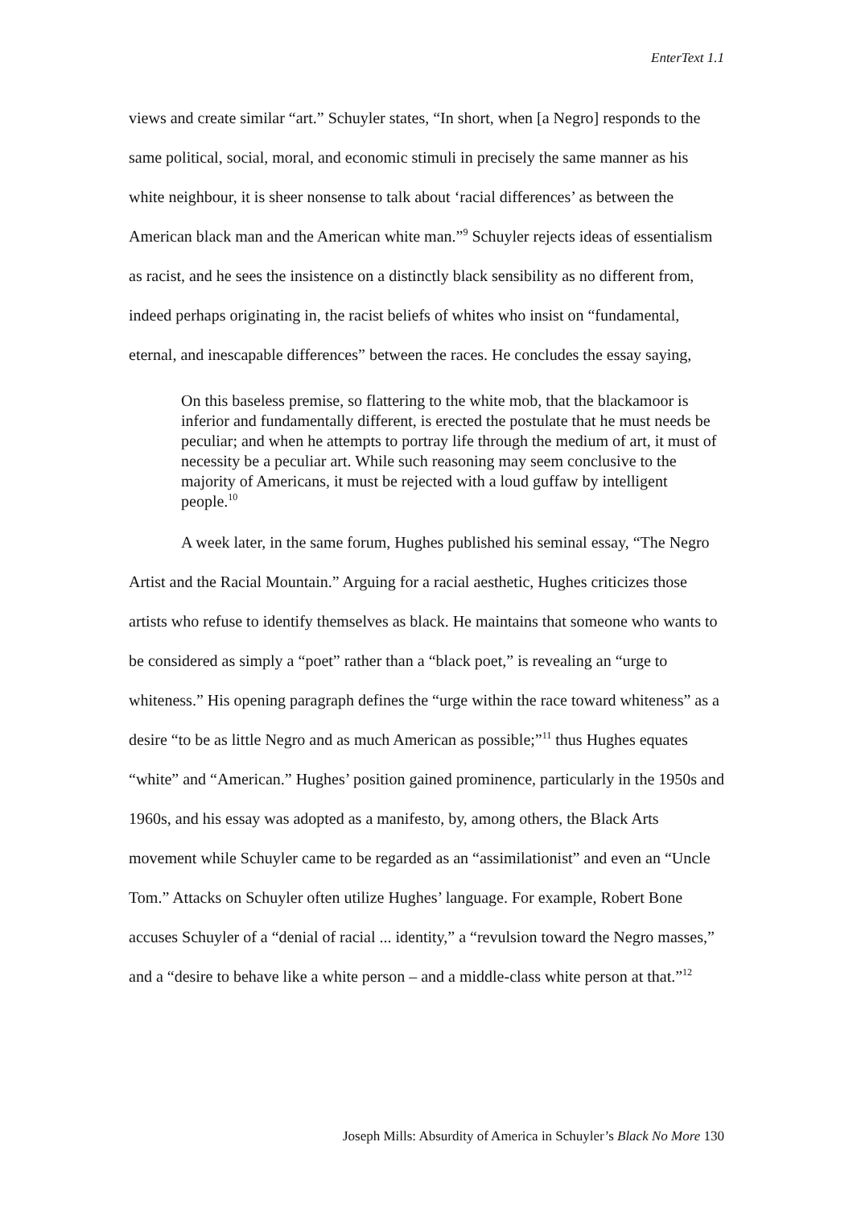EnterText 1.1
views and create similar “art.” Schuyler states, “In short, when [a Negro] responds to the same political, social, moral, and economic stimuli in precisely the same manner as his white neighbour, it is sheer nonsense to talk about ‘racial differences’ as between the American black man and the American white man.”<sup>9</sup> Schuyler rejects ideas of essentialism as racist, and he sees the insistence on a distinctly black sensibility as no different from, indeed perhaps originating in, the racist beliefs of whites who insist on “fundamental, eternal, and inescapable differences” between the races. He concludes the essay saying,
On this baseless premise, so flattering to the white mob, that the blackamoor is inferior and fundamentally different, is erected the postulate that he must needs be peculiar; and when he attempts to portray life through the medium of art, it must of necessity be a peculiar art. While such reasoning may seem conclusive to the majority of Americans, it must be rejected with a loud guffaw by intelligent people.<sup>10</sup>
A week later, in the same forum, Hughes published his seminal essay, “The Negro Artist and the Racial Mountain.” Arguing for a racial aesthetic, Hughes criticizes those artists who refuse to identify themselves as black. He maintains that someone who wants to be considered as simply a “poet” rather than a “black poet,” is revealing an “urge to whiteness.” His opening paragraph defines the “urge within the race toward whiteness” as a desire “to be as little Negro and as much American as possible;”<sup>11</sup> thus Hughes equates “white” and “American.” Hughes’ position gained prominence, particularly in the 1950s and 1960s, and his essay was adopted as a manifesto, by, among others, the Black Arts movement while Schuyler came to be regarded as an “assimilationist” and even an “Uncle Tom.” Attacks on Schuyler often utilize Hughes’ language. For example, Robert Bone accuses Schuyler of a “denial of racial ... identity,” a “revulsion toward the Negro masses,” and a “desire to behave like a white person – and a middle-class white person at that.”<sup>12</sup>
Joseph Mills: Absurdity of America in Schuyler’s Black No More 130